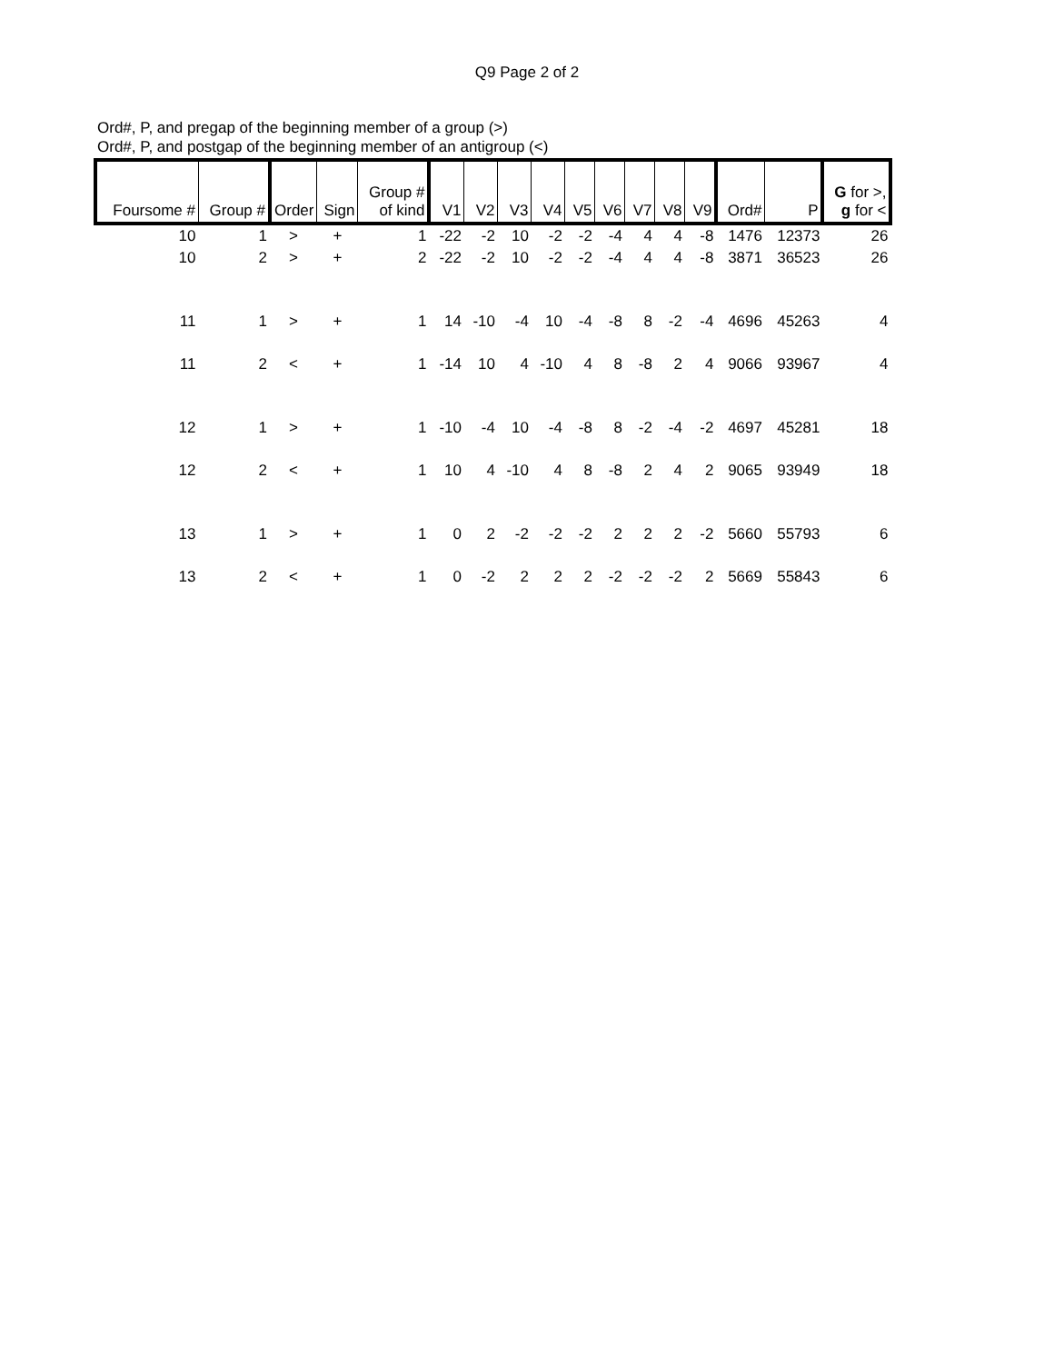Q9 Page 2 of 2
Ord#, P, and pregap of the beginning member of a group (>)
Ord#, P, and postgap of the beginning member of an antigroup (<)
| Foursome # | Group # | Order | Sign | Group # of kind | V1 | V2 | V3 | V4 | V5 | V6 | V7 | V8 | V9 | Ord# | P | G for >, g for < |
| --- | --- | --- | --- | --- | --- | --- | --- | --- | --- | --- | --- | --- | --- | --- | --- | --- |
| 10 | 1 | > | + | 1 | -22 | -2 | 10 | -2 | -2 | -4 | 4 | 4 | -8 | 1476 | 12373 | 26 |
| 10 | 2 | > | + | 2 | -22 | -2 | 10 | -2 | -2 | -4 | 4 | 4 | -8 | 3871 | 36523 | 26 |
| 11 | 1 | > | + | 1 | 14 | -10 | -4 | 10 | -4 | -8 | 8 | -2 | -4 | 4696 | 45263 | 4 |
| 11 | 2 | < | + | 1 | -14 | 10 | 4 | -10 | 4 | 8 | -8 | 2 | 4 | 9066 | 93967 | 4 |
| 12 | 1 | > | + | 1 | -10 | -4 | 10 | -4 | -8 | 8 | -2 | -4 | -2 | 4697 | 45281 | 18 |
| 12 | 2 | < | + | 1 | 10 | 4 | -10 | 4 | 8 | -8 | 2 | 4 | 2 | 9065 | 93949 | 18 |
| 13 | 1 | > | + | 1 | 0 | 2 | -2 | -2 | -2 | 2 | 2 | 2 | -2 | 5660 | 55793 | 6 |
| 13 | 2 | < | + | 1 | 0 | -2 | 2 | 2 | 2 | -2 | -2 | -2 | 2 | 5669 | 55843 | 6 |